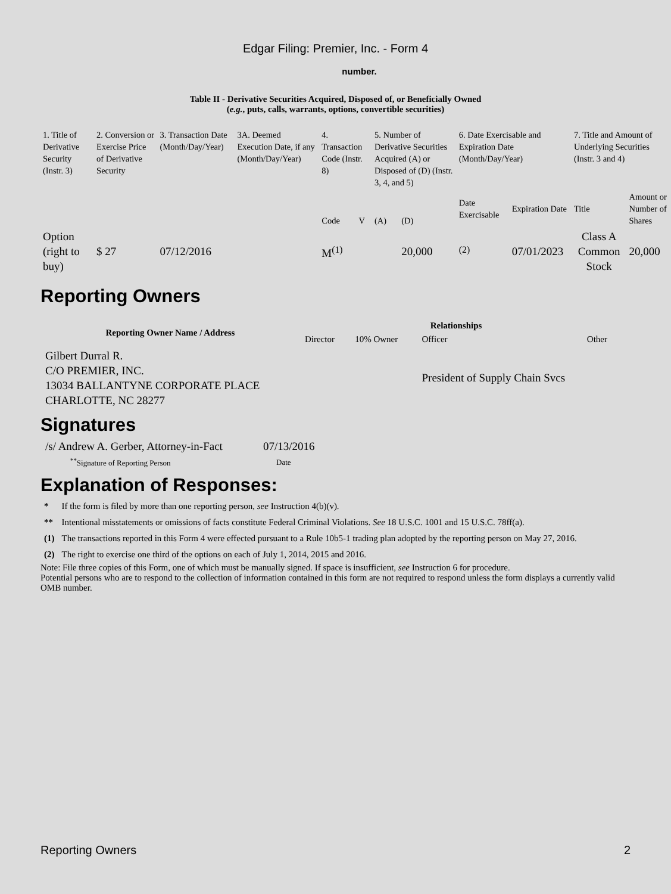Edgar Filing: Premier, Inc. - Form 4
number.
Table II - Derivative Securities Acquired, Disposed of, or Beneficially Owned
(e.g., puts, calls, warrants, options, convertible securities)
| 1. Title of Derivative Security (Instr. 3) | 2. Conversion or Exercise Price of Derivative Security | 3. Transaction Date (Month/Day/Year) | 3A. Deemed Execution Date, if any (Month/Day/Year) | 4. Transaction Code (Instr. 8) | | 5. Number of Derivative Securities Acquired (A) or Disposed of (D) (Instr. 3, 4, and 5) | | 6. Date Exercisable and Expiration Date (Month/Day/Year) | | 7. Title and Amount of Underlying Securities (Instr. 3 and 4) | |
| --- | --- | --- | --- | --- | --- | --- | --- | --- | --- | --- | --- |
| | | | | Code | V | (A) | (D) | Date Exercisable | Expiration Date | Title | Amount or Number of Shares |
| Option (right to buy) | $ 27 | 07/12/2016 | | M<sup>(1)</sup> | | | 20,000 | <sup>(2)</sup> | 07/01/2023 | Class A Common Stock | 20,000 |
Reporting Owners
| Reporting Owner Name / Address | Relationships | | | |
| --- | --- | --- | --- | --- |
| | Director | 10% Owner | Officer | Other |
| Gilbert Durral R. C/O PREMIER, INC. 13034 BALLANTYNE CORPORATE PLACE CHARLOTTE, NC 28277 | | | President of Supply Chain Svcs | |
Signatures
| /s/ Andrew A. Gerber, Attorney-in-Fact | 07/13/2016 |
| <sup>**</sup> Signature of Reporting Person | Date |
Explanation of Responses:
| * | If the form is filed by more than one reporting person, see Instruction 4(b)(v). |
| ** | Intentional misstatements or omissions of facts constitute Federal Criminal Violations. See 18 U.S.C. 1001 and 15 U.S.C. 78ff(a). |
| (1) | The transactions reported in this Form 4 were effected pursuant to a Rule 10b5-1 trading plan adopted by the reporting person on May 27, 2016. |
| (2) | The right to exercise one third of the options on each of July 1, 2014, 2015 and 2016. |
Note: File three copies of this Form, one of which must be manually signed. If space is insufficient, see Instruction 6 for procedure.
Potential persons who are to respond to the collection of information contained in this form are not required to respond unless the form displays a currently valid OMB number.
Reporting Owners 2